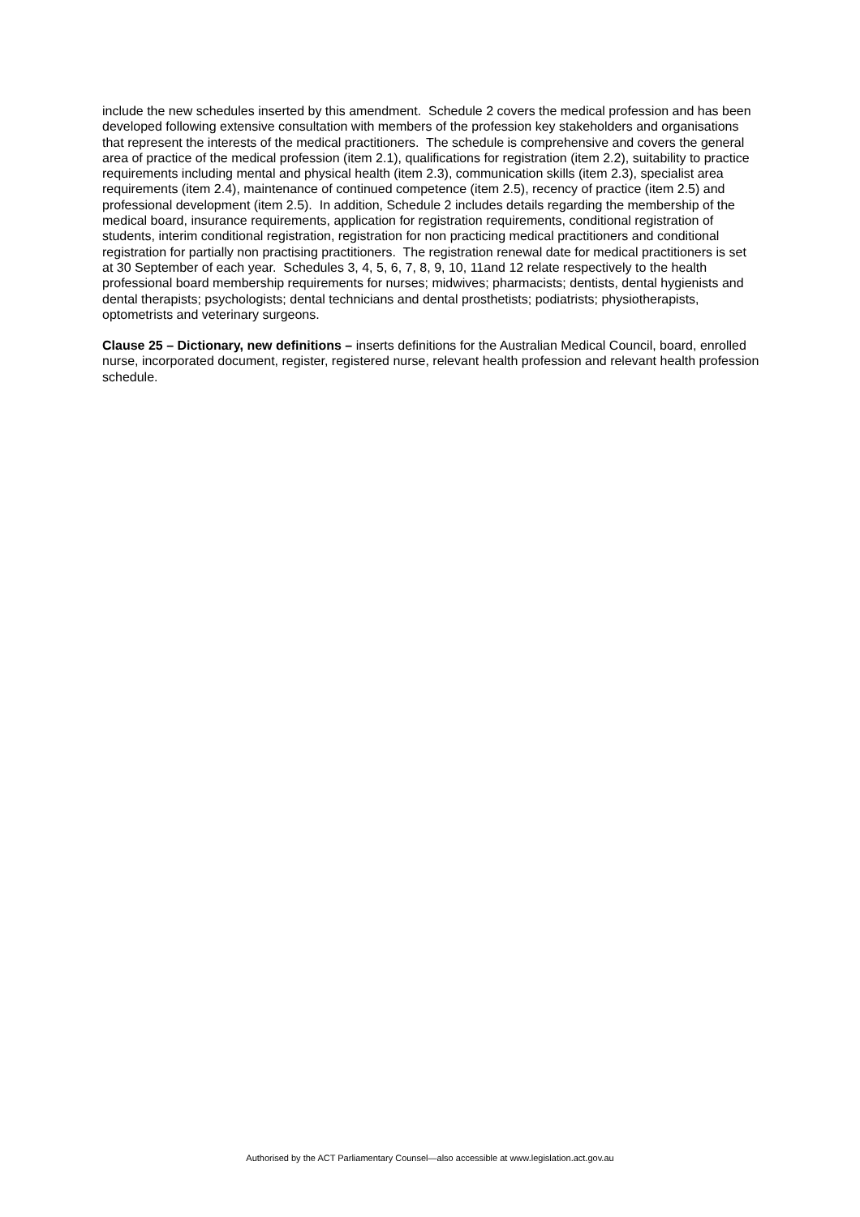include the new schedules inserted by this amendment. Schedule 2 covers the medical profession and has been developed following extensive consultation with members of the profession key stakeholders and organisations that represent the interests of the medical practitioners. The schedule is comprehensive and covers the general area of practice of the medical profession (item 2.1), qualifications for registration (item 2.2), suitability to practice requirements including mental and physical health (item 2.3), communication skills (item 2.3), specialist area requirements (item 2.4), maintenance of continued competence (item 2.5), recency of practice (item 2.5) and professional development (item 2.5). In addition, Schedule 2 includes details regarding the membership of the medical board, insurance requirements, application for registration requirements, conditional registration of students, interim conditional registration, registration for non practicing medical practitioners and conditional registration for partially non practising practitioners. The registration renewal date for medical practitioners is set at 30 September of each year. Schedules 3, 4, 5, 6, 7, 8, 9, 10, 11and 12 relate respectively to the health professional board membership requirements for nurses; midwives; pharmacists; dentists, dental hygienists and dental therapists; psychologists; dental technicians and dental prosthetists; podiatrists; physiotherapists, optometrists and veterinary surgeons.
Clause 25 – Dictionary, new definitions – inserts definitions for the Australian Medical Council, board, enrolled nurse, incorporated document, register, registered nurse, relevant health profession and relevant health profession schedule.
Authorised by the ACT Parliamentary Counsel—also accessible at www.legislation.act.gov.au